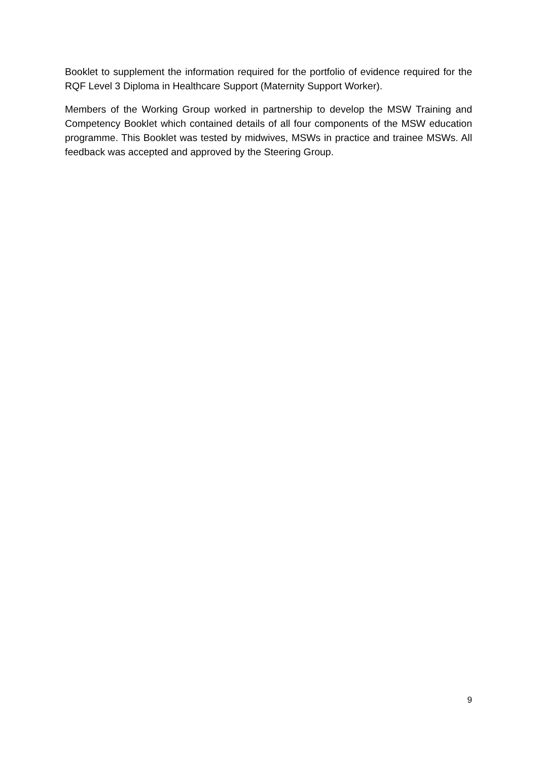Booklet to supplement the information required for the portfolio of evidence required for the RQF Level 3 Diploma in Healthcare Support (Maternity Support Worker).
Members of the Working Group worked in partnership to develop the MSW Training and Competency Booklet which contained details of all four components of the MSW education programme. This Booklet was tested by midwives, MSWs in practice and trainee MSWs. All feedback was accepted and approved by the Steering Group.
9